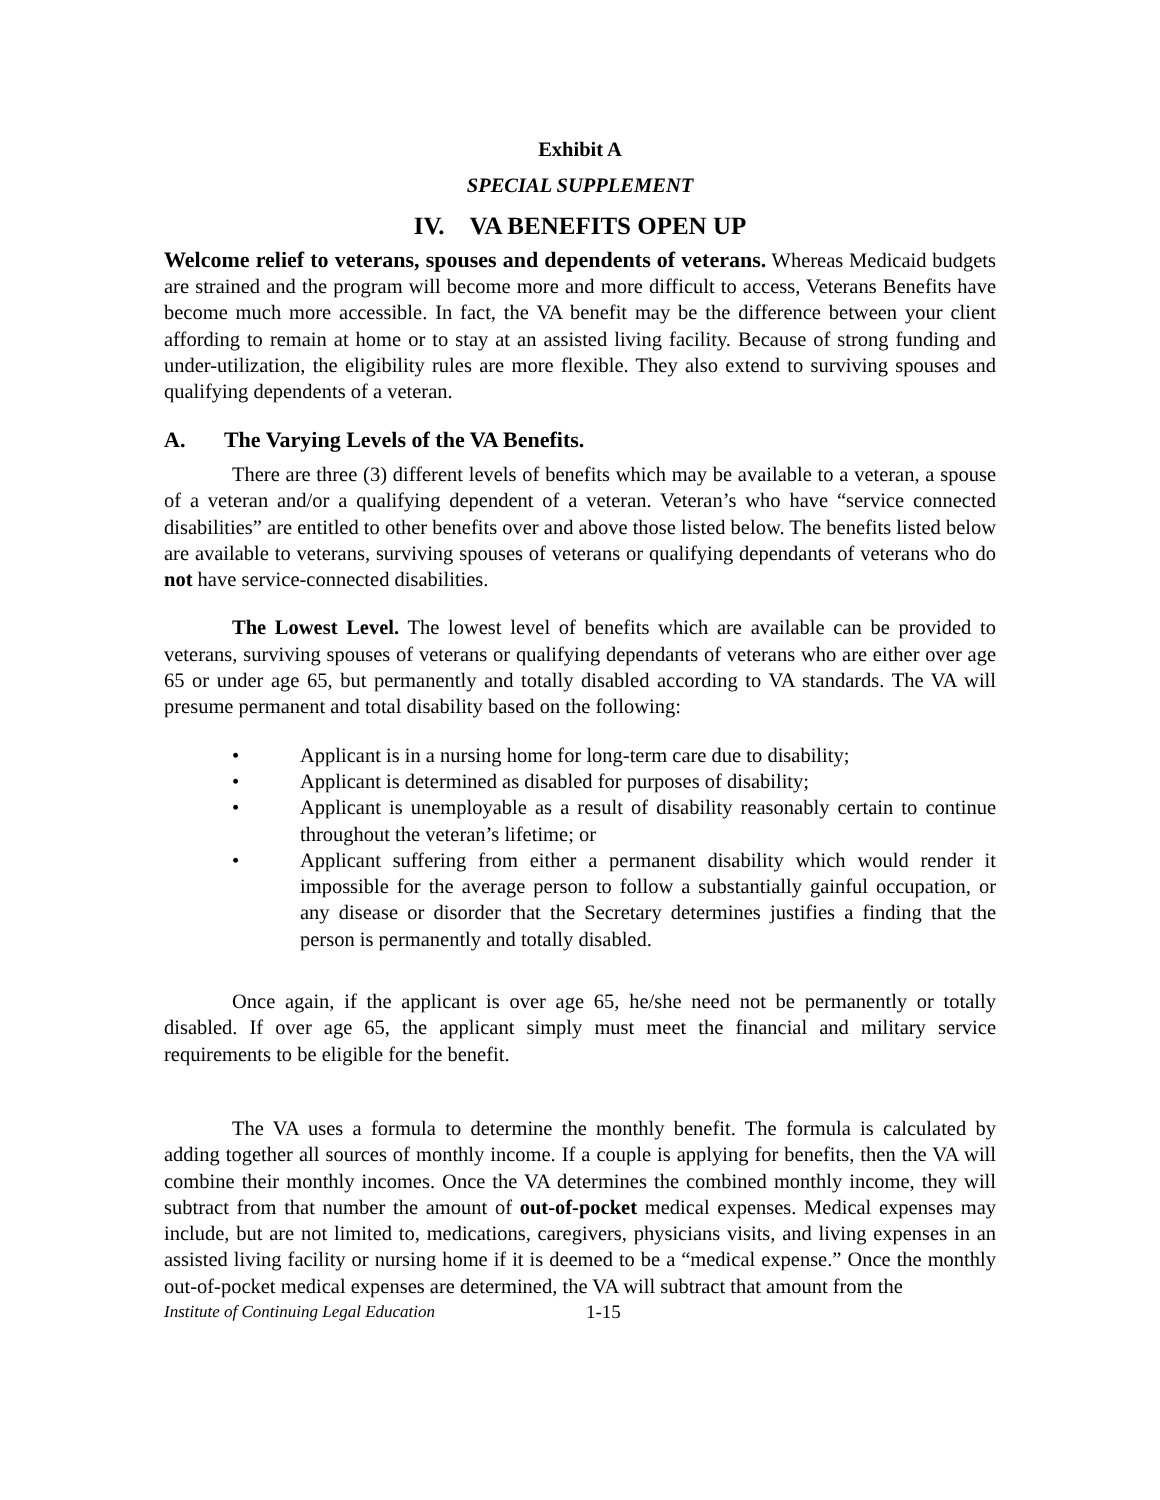Exhibit A
SPECIAL SUPPLEMENT
IV. VA BENEFITS OPEN UP
Welcome relief to veterans, spouses and dependents of veterans. Whereas Medicaid budgets are strained and the program will become more and more difficult to access, Veterans Benefits have become much more accessible. In fact, the VA benefit may be the difference between your client affording to remain at home or to stay at an assisted living facility. Because of strong funding and under-utilization, the eligibility rules are more flexible. They also extend to surviving spouses and qualifying dependents of a veteran.
A. The Varying Levels of the VA Benefits.
There are three (3) different levels of benefits which may be available to a veteran, a spouse of a veteran and/or a qualifying dependent of a veteran. Veteran’s who have “service connected disabilities” are entitled to other benefits over and above those listed below. The benefits listed below are available to veterans, surviving spouses of veterans or qualifying dependants of veterans who do not have service-connected disabilities.
The Lowest Level. The lowest level of benefits which are available can be provided to veterans, surviving spouses of veterans or qualifying dependants of veterans who are either over age 65 or under age 65, but permanently and totally disabled according to VA standards. The VA will presume permanent and total disability based on the following:
• Applicant is in a nursing home for long-term care due to disability;
• Applicant is determined as disabled for purposes of disability;
• Applicant is unemployable as a result of disability reasonably certain to continue throughout the veteran’s lifetime; or
• Applicant suffering from either a permanent disability which would render it impossible for the average person to follow a substantially gainful occupation, or any disease or disorder that the Secretary determines justifies a finding that the person is permanently and totally disabled.
Once again, if the applicant is over age 65, he/she need not be permanently or totally disabled. If over age 65, the applicant simply must meet the financial and military service requirements to be eligible for the benefit.
The VA uses a formula to determine the monthly benefit. The formula is calculated by adding together all sources of monthly income. If a couple is applying for benefits, then the VA will combine their monthly incomes. Once the VA determines the combined monthly income, they will subtract from that number the amount of out-of-pocket medical expenses. Medical expenses may include, but are not limited to, medications, caregivers, physicians visits, and living expenses in an assisted living facility or nursing home if it is deemed to be a “medical expense.” Once the monthly out-of-pocket medical expenses are determined, the VA will subtract that amount from the
Institute of Continuing Legal Education 1-15